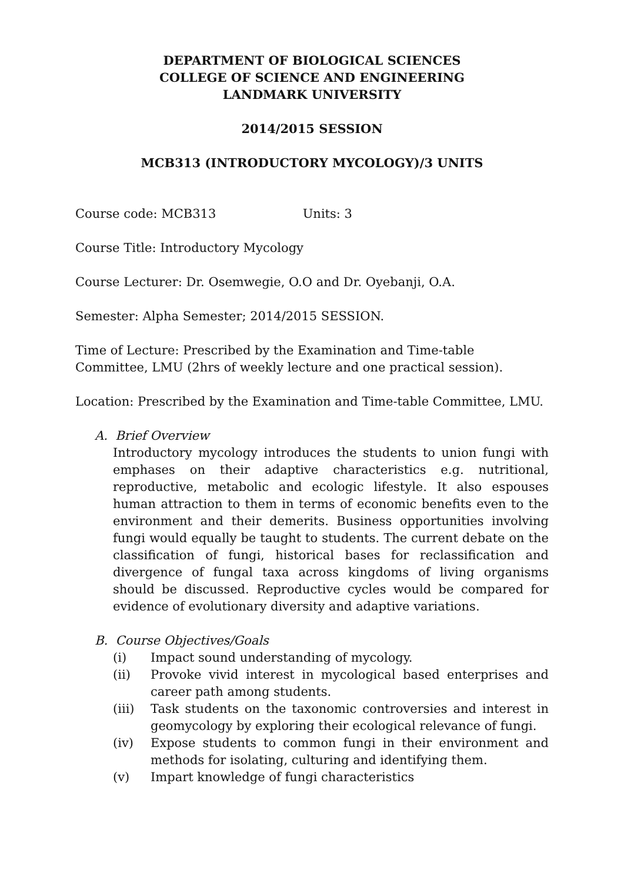DEPARTMENT OF BIOLOGICAL SCIENCES
COLLEGE OF SCIENCE AND ENGINEERING
LANDMARK UNIVERSITY
2014/2015 SESSION
MCB313 (INTRODUCTORY MYCOLOGY)/3 UNITS
Course code: MCB313 Units: 3
Course Title: Introductory Mycology
Course Lecturer: Dr. Osemwegie, O.O and Dr. Oyebanji, O.A.
Semester: Alpha Semester; 2014/2015 SESSION.
Time of Lecture: Prescribed by the Examination and Time-table Committee, LMU (2hrs of weekly lecture and one practical session).
Location: Prescribed by the Examination and Time-table Committee, LMU.
A. Brief Overview
Introductory mycology introduces the students to union fungi with emphases on their adaptive characteristics e.g. nutritional, reproductive, metabolic and ecologic lifestyle. It also espouses human attraction to them in terms of economic benefits even to the environment and their demerits. Business opportunities involving fungi would equally be taught to students. The current debate on the classification of fungi, historical bases for reclassification and divergence of fungal taxa across kingdoms of living organisms should be discussed. Reproductive cycles would be compared for evidence of evolutionary diversity and adaptive variations.
B. Course Objectives/Goals
(i) Impact sound understanding of mycology.
(ii) Provoke vivid interest in mycological based enterprises and career path among students.
(iii) Task students on the taxonomic controversies and interest in geomycology by exploring their ecological relevance of fungi.
(iv) Expose students to common fungi in their environment and methods for isolating, culturing and identifying them.
(v) Impart knowledge of fungi characteristics